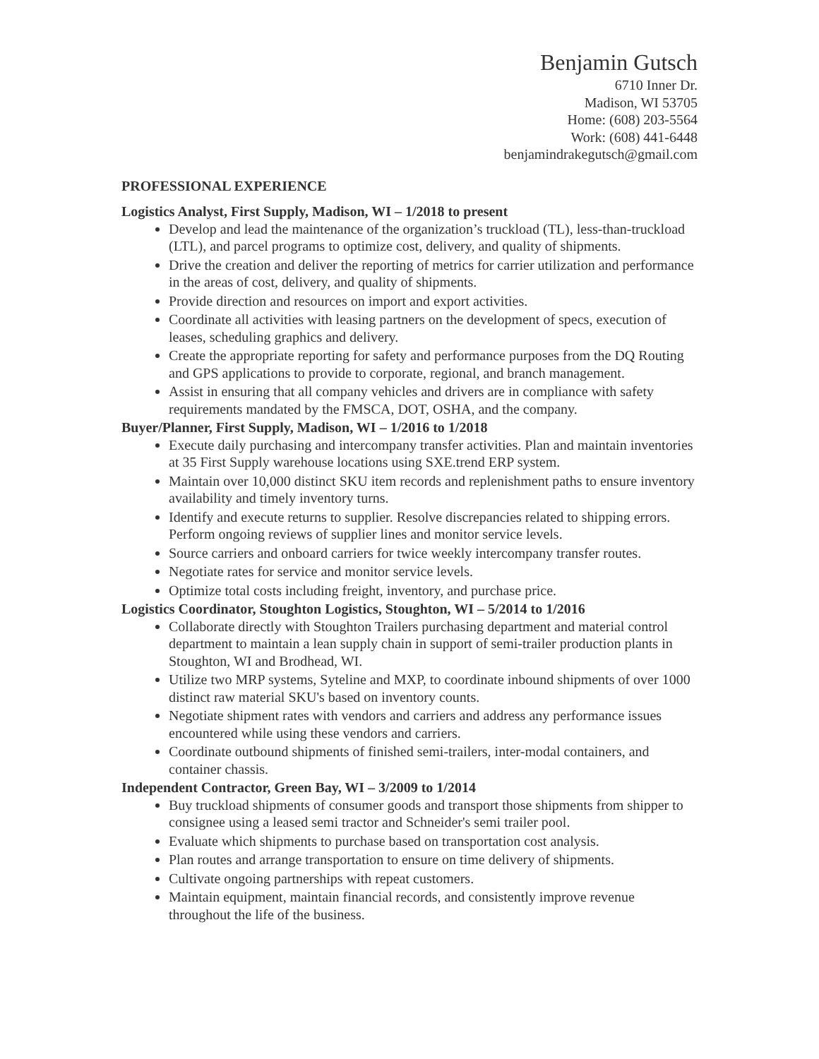Benjamin Gutsch
6710 Inner Dr.
Madison, WI 53705
Home: (608) 203-5564
Work: (608) 441-6448
benjamindrakegutsch@gmail.com
PROFESSIONAL EXPERIENCE
Logistics Analyst, First Supply, Madison, WI – 1/2018 to present
Develop and lead the maintenance of the organization’s truckload (TL), less-than-truckload (LTL), and parcel programs to optimize cost, delivery, and quality of shipments.
Drive the creation and deliver the reporting of metrics for carrier utilization and performance in the areas of cost, delivery, and quality of shipments.
Provide direction and resources on import and export activities.
Coordinate all activities with leasing partners on the development of specs, execution of leases, scheduling graphics and delivery.
Create the appropriate reporting for safety and performance purposes from the DQ Routing and GPS applications to provide to corporate, regional, and branch management.
Assist in ensuring that all company vehicles and drivers are in compliance with safety requirements mandated by the FMSCA, DOT, OSHA, and the company.
Buyer/Planner, First Supply, Madison, WI – 1/2016 to 1/2018
Execute daily purchasing and intercompany transfer activities. Plan and maintain inventories at 35 First Supply warehouse locations using SXE.trend ERP system.
Maintain over 10,000 distinct SKU item records and replenishment paths to ensure inventory availability and timely inventory turns.
Identify and execute returns to supplier. Resolve discrepancies related to shipping errors. Perform ongoing reviews of supplier lines and monitor service levels.
Source carriers and onboard carriers for twice weekly intercompany transfer routes.
Negotiate rates for service and monitor service levels.
Optimize total costs including freight, inventory, and purchase price.
Logistics Coordinator, Stoughton Logistics, Stoughton, WI – 5/2014 to 1/2016
Collaborate directly with Stoughton Trailers purchasing department and material control department to maintain a lean supply chain in support of semi-trailer production plants in Stoughton, WI and Brodhead, WI.
Utilize two MRP systems, Syteline and MXP, to coordinate inbound shipments of over 1000 distinct raw material SKU's based on inventory counts.
Negotiate shipment rates with vendors and carriers and address any performance issues encountered while using these vendors and carriers.
Coordinate outbound shipments of finished semi-trailers, inter-modal containers, and container chassis.
Independent Contractor, Green Bay, WI – 3/2009 to 1/2014
Buy truckload shipments of consumer goods and transport those shipments from shipper to consignee using a leased semi tractor and Schneider's semi trailer pool.
Evaluate which shipments to purchase based on transportation cost analysis.
Plan routes and arrange transportation to ensure on time delivery of shipments.
Cultivate ongoing partnerships with repeat customers.
Maintain equipment, maintain financial records, and consistently improve revenue throughout the life of the business.